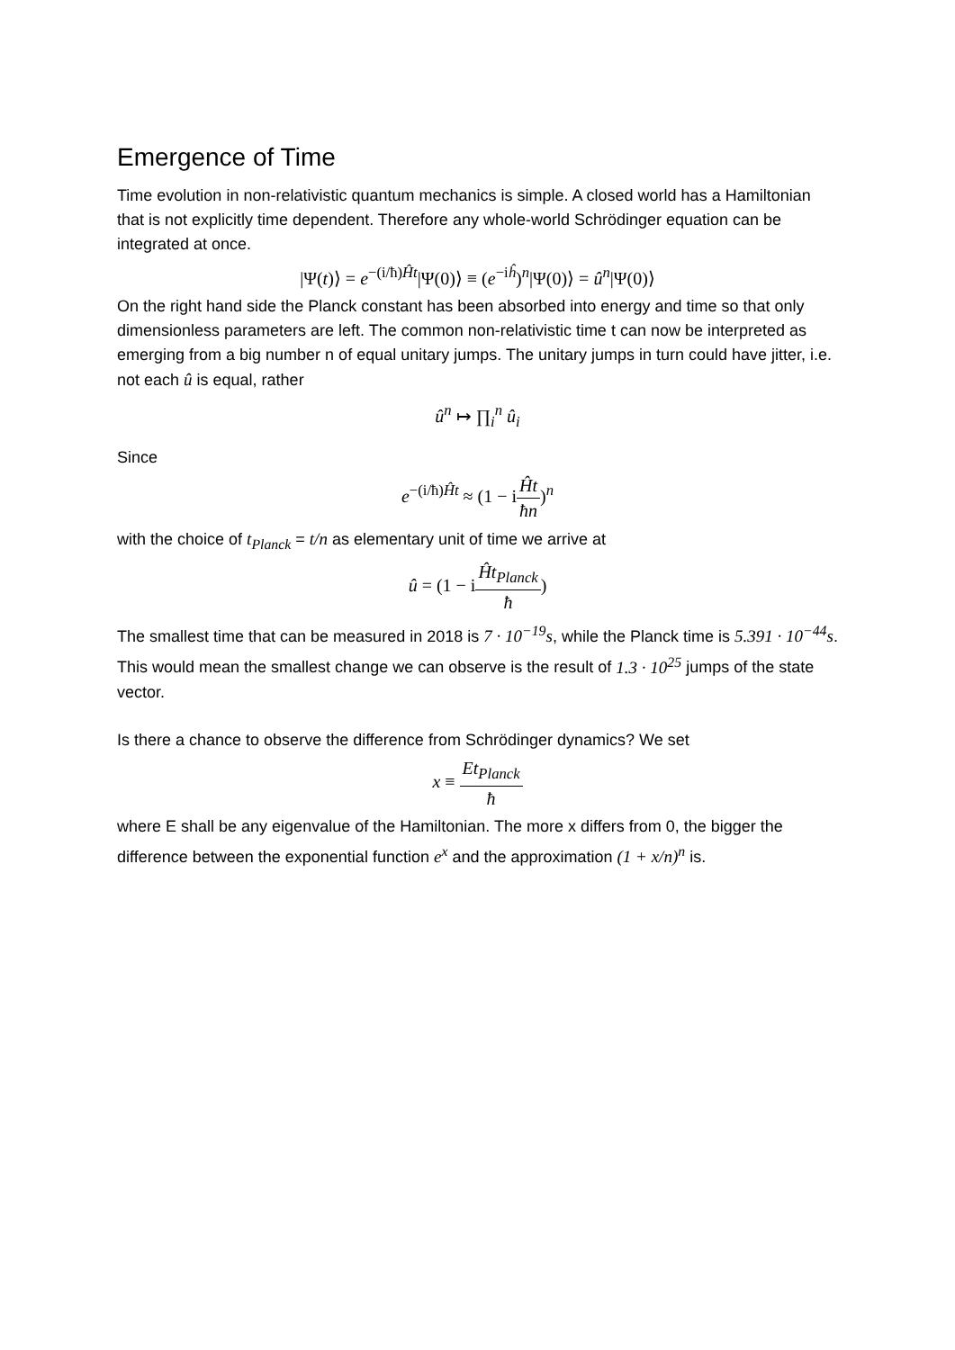Emergence of Time
Time evolution in non-relativistic quantum mechanics is simple. A closed world has a Hamiltonian that is not explicitly time dependent. Therefore any whole-world Schrödinger equation can be integrated at once.
|Ψ(t)⟩ = e<sup>−(i/ħ)Ĥt</sup>|Ψ(0)⟩ ≡ (e<sup>−iĥ</sup>)<sup>n</sup>|Ψ(0)⟩ = û<sup>n</sup>|Ψ(0)⟩
On the right hand side the Planck constant has been absorbed into energy and time so that only dimensionless parameters are left. The common non-relativistic time t can now be interpreted as emerging from a big number n of equal unitary jumps. The unitary jumps in turn could have jitter, i.e. not each û is equal, rather
û<sup>n</sup> ↦ ∏<sub>i</sub><sup>n</sup> û<sub>i</sub>
Since
e<sup>−(i/ħ)Ĥt</sup> ≈ (1 − iĤt ħn)<sup>n</sup>
with the choice of t<sub>Planck</sub> = t/n as elementary unit of time we arrive at
û = (1 − iĤt<sub>Planck</sub> ħ)
The smallest time that can be measured in 2018 is 7 · 10<sup>−19</sup>s, while the Planck time is 5.391 · 10<sup>−44</sup>s. This would mean the smallest change we can observe is the result of 1.3 · 10<sup>25</sup> jumps of the state vector.
Is there a chance to observe the difference from Schrödinger dynamics? We set
x ≡ Et<sub>Planck</sub> ħ
where E shall be any eigenvalue of the Hamiltonian. The more x differs from 0, the bigger the difference between the exponential function e<sup>x</sup> and the approximation (1 + x/n)<sup>n</sup> is.